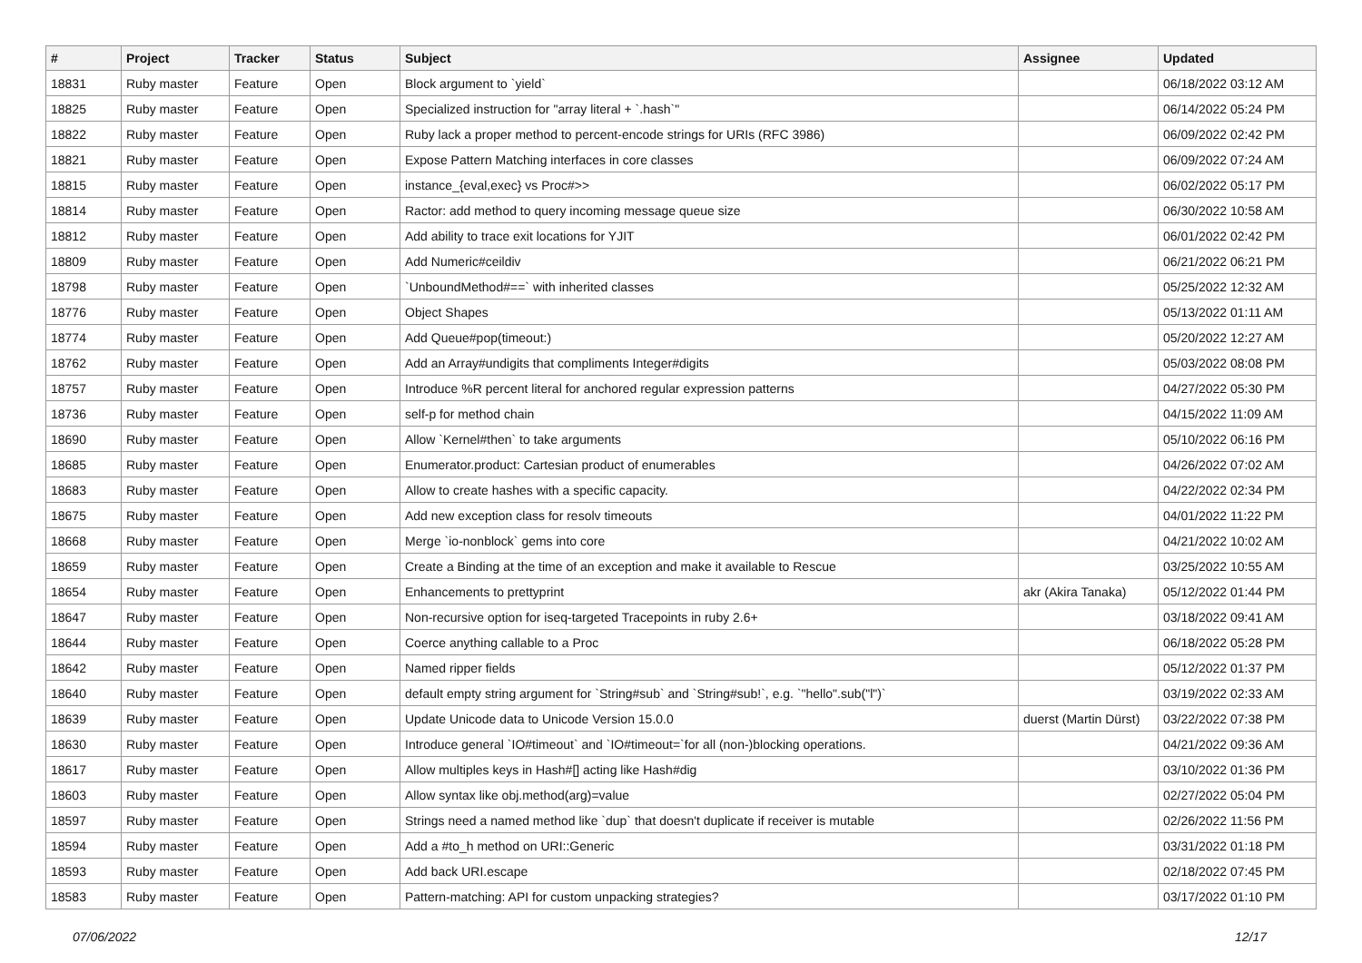| # | Project | Tracker | Status | Subject | Assignee | Updated |
| --- | --- | --- | --- | --- | --- | --- |
| 18831 | Ruby master | Feature | Open | Block argument to `yield` | | 06/18/2022 03:12 AM |
| 18825 | Ruby master | Feature | Open | Specialized instruction for "array literal + `.hash`" | | 06/14/2022 05:24 PM |
| 18822 | Ruby master | Feature | Open | Ruby lack a proper method to percent-encode strings for URIs (RFC 3986) | | 06/09/2022 02:42 PM |
| 18821 | Ruby master | Feature | Open | Expose Pattern Matching interfaces in core classes | | 06/09/2022 07:24 AM |
| 18815 | Ruby master | Feature | Open | instance_{eval,exec} vs Proc#>> | | 06/02/2022 05:17 PM |
| 18814 | Ruby master | Feature | Open | Ractor: add method to query incoming message queue size | | 06/30/2022 10:58 AM |
| 18812 | Ruby master | Feature | Open | Add ability to trace exit locations for YJIT | | 06/01/2022 02:42 PM |
| 18809 | Ruby master | Feature | Open | Add Numeric#ceildiv | | 06/21/2022 06:21 PM |
| 18798 | Ruby master | Feature | Open | `UnboundMethod#==` with inherited classes | | 05/25/2022 12:32 AM |
| 18776 | Ruby master | Feature | Open | Object Shapes | | 05/13/2022 01:11 AM |
| 18774 | Ruby master | Feature | Open | Add Queue#pop(timeout:) | | 05/20/2022 12:27 AM |
| 18762 | Ruby master | Feature | Open | Add an Array#undigits that compliments Integer#digits | | 05/03/2022 08:08 PM |
| 18757 | Ruby master | Feature | Open | Introduce %R percent literal for anchored regular expression patterns | | 04/27/2022 05:30 PM |
| 18736 | Ruby master | Feature | Open | self-p for method chain | | 04/15/2022 11:09 AM |
| 18690 | Ruby master | Feature | Open | Allow `Kernel#then` to take arguments | | 05/10/2022 06:16 PM |
| 18685 | Ruby master | Feature | Open | Enumerator.product: Cartesian product of enumerables | | 04/26/2022 07:02 AM |
| 18683 | Ruby master | Feature | Open | Allow to create hashes with a specific capacity. | | 04/22/2022 02:34 PM |
| 18675 | Ruby master | Feature | Open | Add new exception class for resolv timeouts | | 04/01/2022 11:22 PM |
| 18668 | Ruby master | Feature | Open | Merge `io-nonblock` gems into core | | 04/21/2022 10:02 AM |
| 18659 | Ruby master | Feature | Open | Create a Binding at the time of an exception and make it available to Rescue | | 03/25/2022 10:55 AM |
| 18654 | Ruby master | Feature | Open | Enhancements to prettyprint | akr (Akira Tanaka) | 05/12/2022 01:44 PM |
| 18647 | Ruby master | Feature | Open | Non-recursive option for iseq-targeted Tracepoints in ruby 2.6+ | | 03/18/2022 09:41 AM |
| 18644 | Ruby master | Feature | Open | Coerce anything callable to a Proc | | 06/18/2022 05:28 PM |
| 18642 | Ruby master | Feature | Open | Named ripper fields | | 05/12/2022 01:37 PM |
| 18640 | Ruby master | Feature | Open | default empty string argument for `String#sub` and `String#sub!`, e.g. `"hello".sub("l")` | | 03/19/2022 02:33 AM |
| 18639 | Ruby master | Feature | Open | Update Unicode data to Unicode Version 15.0.0 | duerst (Martin Dürst) | 03/22/2022 07:38 PM |
| 18630 | Ruby master | Feature | Open | Introduce general `IO#timeout` and `IO#timeout=`for all (non-)blocking operations. | | 04/21/2022 09:36 AM |
| 18617 | Ruby master | Feature | Open | Allow multiples keys in Hash#[] acting like Hash#dig | | 03/10/2022 01:36 PM |
| 18603 | Ruby master | Feature | Open | Allow syntax like obj.method(arg)=value | | 02/27/2022 05:04 PM |
| 18597 | Ruby master | Feature | Open | Strings need a named method like `dup` that doesn't duplicate if receiver is mutable | | 02/26/2022 11:56 PM |
| 18594 | Ruby master | Feature | Open | Add a #to_h method on URI::Generic | | 03/31/2022 01:18 PM |
| 18593 | Ruby master | Feature | Open | Add back URI.escape | | 02/18/2022 07:45 PM |
| 18583 | Ruby master | Feature | Open | Pattern-matching: API for custom unpacking strategies? | | 03/17/2022 01:10 PM |
07/06/2022 12/17